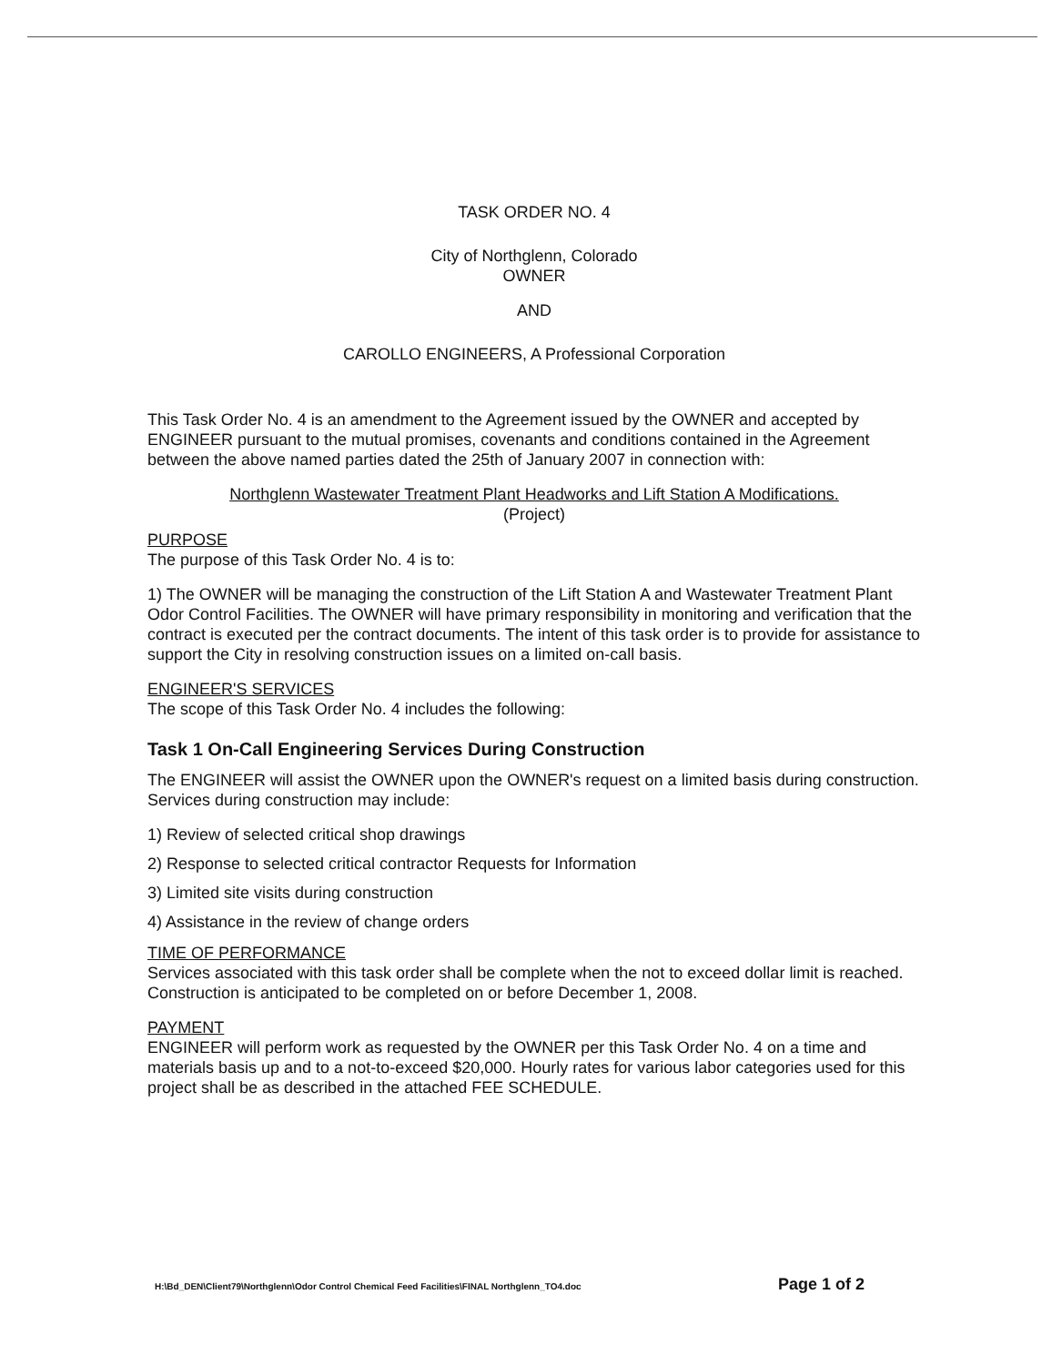TASK ORDER NO. 4
City of Northglenn, Colorado
OWNER
AND
CAROLLO ENGINEERS, A Professional Corporation
This Task Order No. 4 is an amendment to the Agreement issued by the OWNER and accepted by ENGINEER pursuant to the mutual promises, covenants and conditions contained in the Agreement between the above named parties dated the 25th of January 2007 in connection with:
Northglenn Wastewater Treatment Plant Headworks and Lift Station A Modifications.
(Project)
PURPOSE
The purpose of this Task Order No. 4 is to:
1) The OWNER will be managing the construction of the Lift Station A and Wastewater Treatment Plant Odor Control Facilities. The OWNER will have primary responsibility in monitoring and verification that the contract is executed per the contract documents. The intent of this task order is to provide for assistance to support the City in resolving construction issues on a limited on-call basis.
ENGINEER'S SERVICES
The scope of this Task Order No. 4 includes the following:
Task 1 On-Call Engineering Services During Construction
The ENGINEER will assist the OWNER upon the OWNER's request on a limited basis during construction. Services during construction may include:
1) Review of selected critical shop drawings
2) Response to selected critical contractor Requests for Information
3) Limited site visits during construction
4) Assistance in the review of change orders
TIME OF PERFORMANCE
Services associated with this task order shall be complete when the not to exceed dollar limit is reached. Construction is anticipated to be completed on or before December 1, 2008.
PAYMENT
ENGINEER will perform work as requested by the OWNER per this Task Order No. 4 on a time and materials basis up and to a not-to-exceed $20,000. Hourly rates for various labor categories used for this project shall be as described in the attached FEE SCHEDULE.
H:\Bd_DEN\Client79\Northglenn\Odor Control Chemical Feed Facilities\FINAL Northglenn_TO4.doc Page 1 of 2